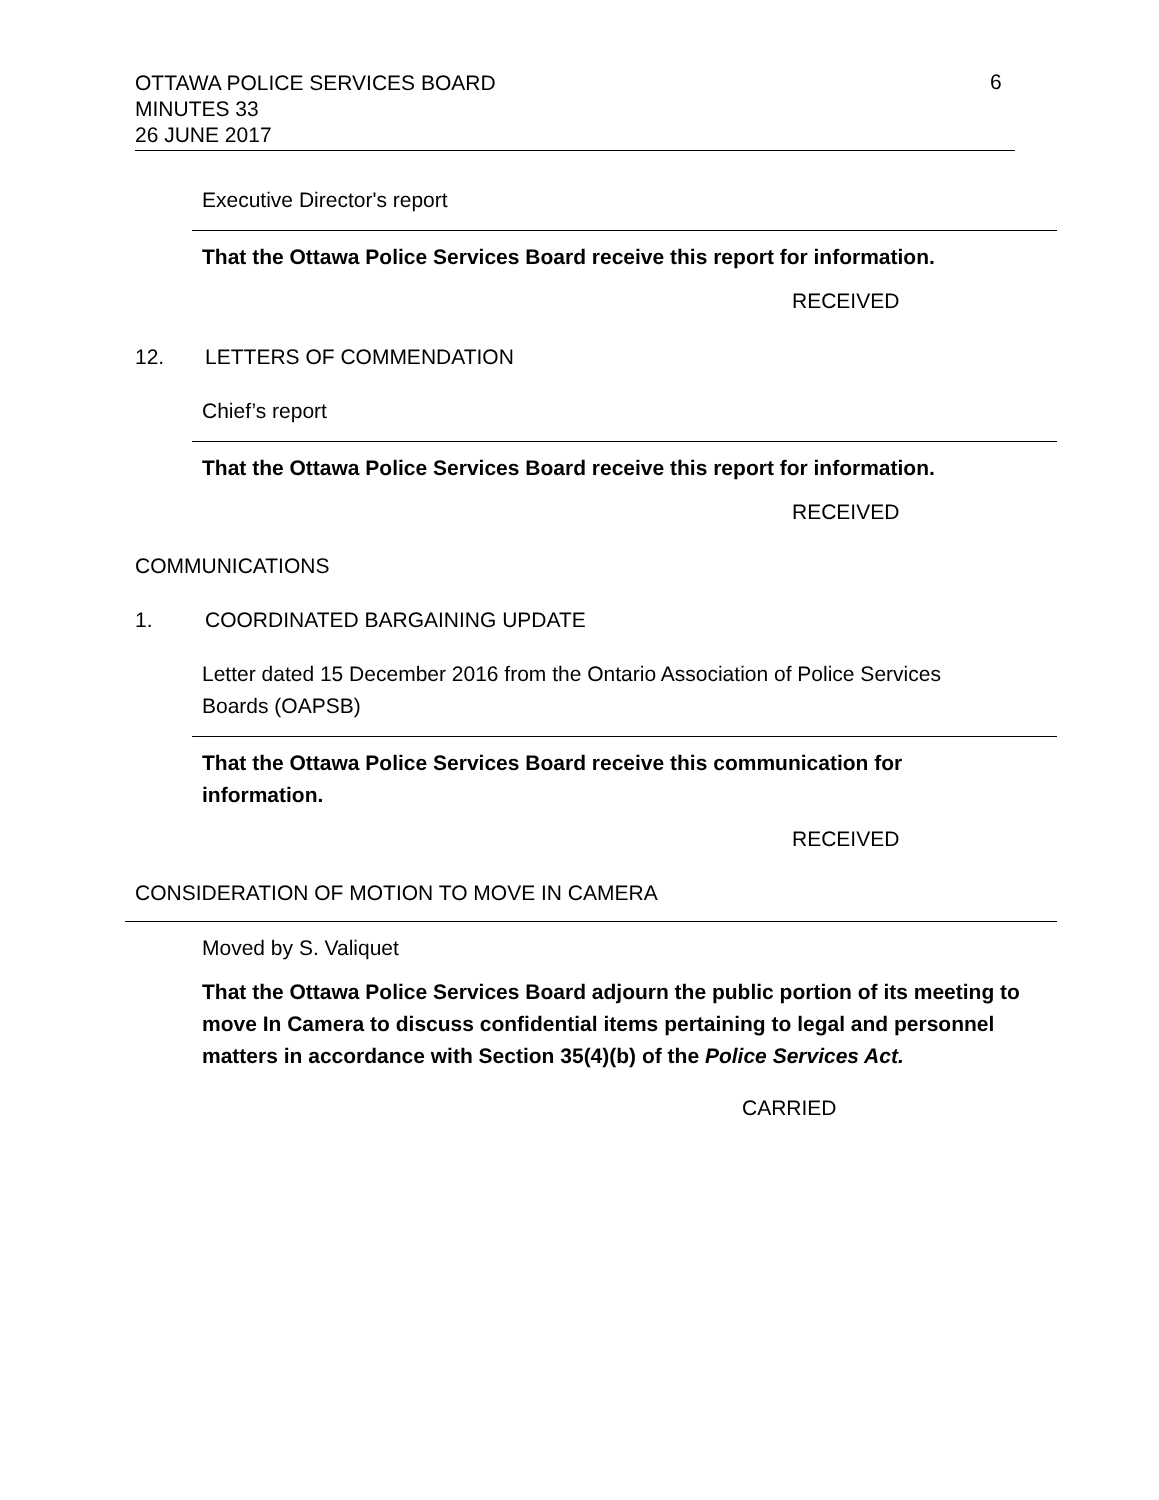OTTAWA POLICE SERVICES BOARD
MINUTES 33
26 JUNE 2017
6
Executive Director's report
That the Ottawa Police Services Board receive this report for information.
RECEIVED
12. LETTERS OF COMMENDATION
Chief’s report
That the Ottawa Police Services Board receive this report for information.
RECEIVED
COMMUNICATIONS
1. COORDINATED BARGAINING UPDATE
Letter dated 15 December 2016 from the Ontario Association of Police Services Boards (OAPSB)
That the Ottawa Police Services Board receive this communication for information.
RECEIVED
CONSIDERATION OF MOTION TO MOVE IN CAMERA
Moved by S. Valiquet
That the Ottawa Police Services Board adjourn the public portion of its meeting to move In Camera to discuss confidential items pertaining to legal and personnel matters in accordance with Section 35(4)(b) of the Police Services Act.
CARRIED